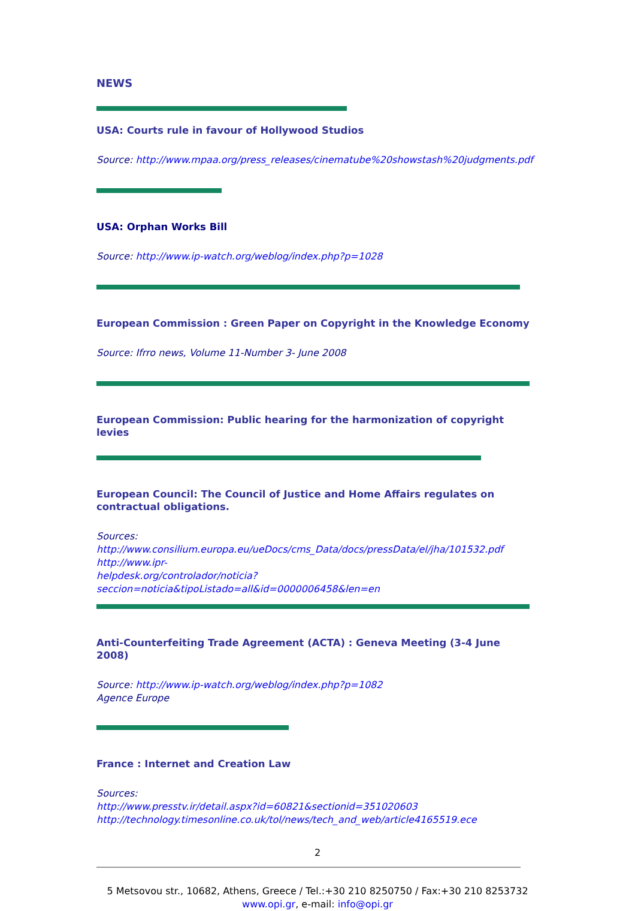NEWS
USA: Courts rule in favour of Hollywood Studios
Source: http://www.mpaa.org/press_releases/cinematube%20showstash%20judgments.pdf
USA: Orphan Works Bill
Source: http://www.ip-watch.org/weblog/index.php?p=1028
European Commission : Green Paper on Copyright in the Knowledge Economy
Source: Ifrro news, Volume 11-Number 3- June 2008
European Commission: Public hearing for the harmonization of copyright levies
European Council: The Council of Justice and Home Affairs regulates on contractual obligations.
Sources:
http://www.consilium.europa.eu/ueDocs/cms_Data/docs/pressData/el/jha/101532.pdf
http://www.ipr-
helpdesk.org/controlador/noticia?seccion=noticia&tipoListado=all&id=0000006458&len=en
Anti-Counterfeiting Trade Agreement (ACTA) : Geneva Meeting (3-4 June 2008)
Source: http://www.ip-watch.org/weblog/index.php?p=1082
Agence Europe
France : Internet and Creation Law
Sources:
http://www.presstv.ir/detail.aspx?id=60821&sectionid=351020603
http://technology.timesonline.co.uk/tol/news/tech_and_web/article4165519.ece
2
5 Metsovou str., 10682, Athens, Greece / Tel.:+30 210 8250750 / Fax:+30 210 8253732
www.opi.gr, e-mail: info@opi.gr